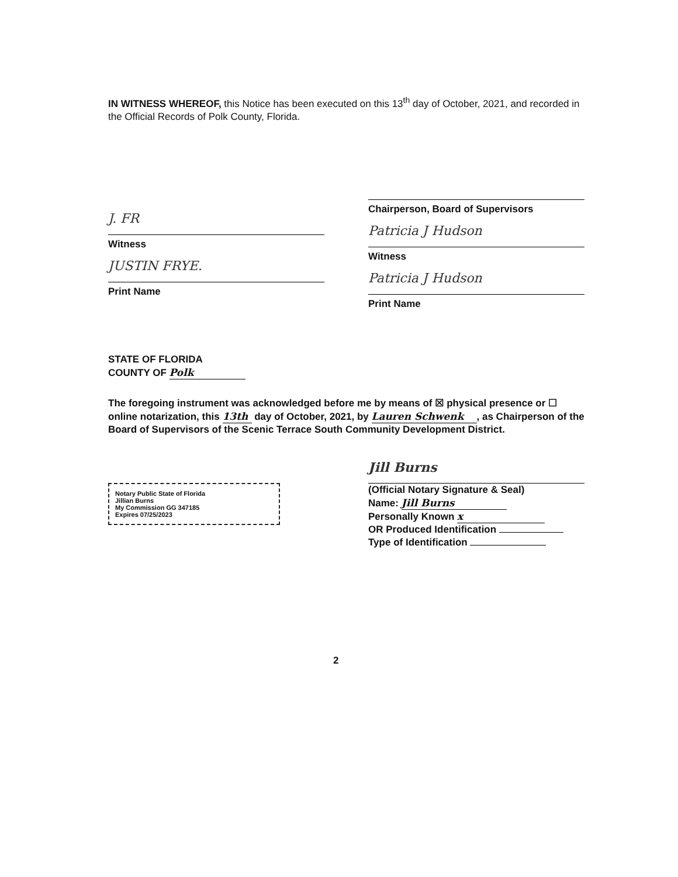IN WITNESS WHEREOF, this Notice has been executed on this 13<sup>th</sup> day of October, 2021, and recorded in the Official Records of Polk County, Florida.
J. FR
Witness
JUSTIN FRYE.
Print Name
Chairperson, Board of Supervisors
Patricia J Hudson
Witness
Patricia J Hudson
Print Name
STATE OF FLORIDA
COUNTY OF Polk
The foregoing instrument was acknowledged before me by means of ☒ physical presence or ☐ online notarization, this 13th day of October, 2021, by Lauren Schwenk, as Chairperson of the Board of Supervisors of the Scenic Terrace South Community Development District.
Notary Public State of Florida
Jillian Burns
My Commission GG 347185
Expires 07/25/2023
Jill Burns
(Official Notary Signature & Seal)
Name: Jill Burns
Personally Known x
OR Produced Identification
Type of Identification
2